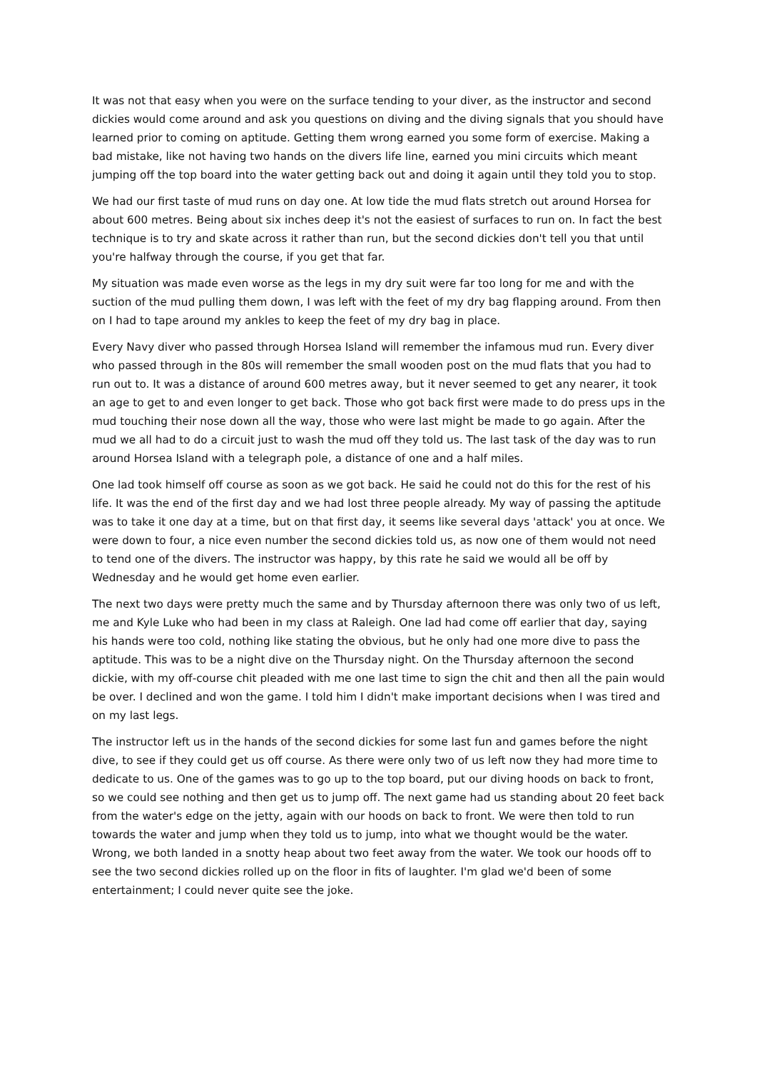It was not that easy when you were on the surface tending to your diver, as the instructor and second dickies would come around and ask you questions on diving and the diving signals that you should have learned prior to coming on aptitude. Getting them wrong earned you some form of exercise. Making a bad mistake, like not having two hands on the divers life line, earned you mini circuits which meant jumping off the top board into the water getting back out and doing it again until they told you to stop.
We had our first taste of mud runs on day one. At low tide the mud flats stretch out around Horsea for about 600 metres. Being about six inches deep it's not the easiest of surfaces to run on. In fact the best technique is to try and skate across it rather than run, but the second dickies don't tell you that until you're halfway through the course, if you get that far.
My situation was made even worse as the legs in my dry suit were far too long for me and with the suction of the mud pulling them down, I was left with the feet of my dry bag flapping around. From then on I had to tape around my ankles to keep the feet of my dry bag in place.
Every Navy diver who passed through Horsea Island will remember the infamous mud run. Every diver who passed through in the 80s will remember the small wooden post on the mud flats that you had to run out to. It was a distance of around 600 metres away, but it never seemed to get any nearer, it took an age to get to and even longer to get back. Those who got back first were made to do press ups in the mud touching their nose down all the way, those who were last might be made to go again. After the mud we all had to do a circuit just to wash the mud off they told us. The last task of the day was to run around Horsea Island with a telegraph pole, a distance of one and a half miles.
One lad took himself off course as soon as we got back. He said he could not do this for the rest of his life. It was the end of the first day and we had lost three people already. My way of passing the aptitude was to take it one day at a time, but on that first day, it seems like several days 'attack' you at once. We were down to four, a nice even number the second dickies told us, as now one of them would not need to tend one of the divers. The instructor was happy, by this rate he said we would all be off by Wednesday and he would get home even earlier.
The next two days were pretty much the same and by Thursday afternoon there was only two of us left, me and Kyle Luke who had been in my class at Raleigh. One lad had come off earlier that day, saying his hands were too cold, nothing like stating the obvious, but he only had one more dive to pass the aptitude. This was to be a night dive on the Thursday night. On the Thursday afternoon the second dickie, with my off-course chit pleaded with me one last time to sign the chit and then all the pain would be over. I declined and won the game. I told him I didn't make important decisions when I was tired and on my last legs.
The instructor left us in the hands of the second dickies for some last fun and games before the night dive, to see if they could get us off course. As there were only two of us left now they had more time to dedicate to us. One of the games was to go up to the top board, put our diving hoods on back to front, so we could see nothing and then get us to jump off. The next game had us standing about 20 feet back from the water's edge on the jetty, again with our hoods on back to front. We were then told to run towards the water and jump when they told us to jump, into what we thought would be the water. Wrong, we both landed in a snotty heap about two feet away from the water. We took our hoods off to see the two second dickies rolled up on the floor in fits of laughter. I'm glad we'd been of some entertainment; I could never quite see the joke.